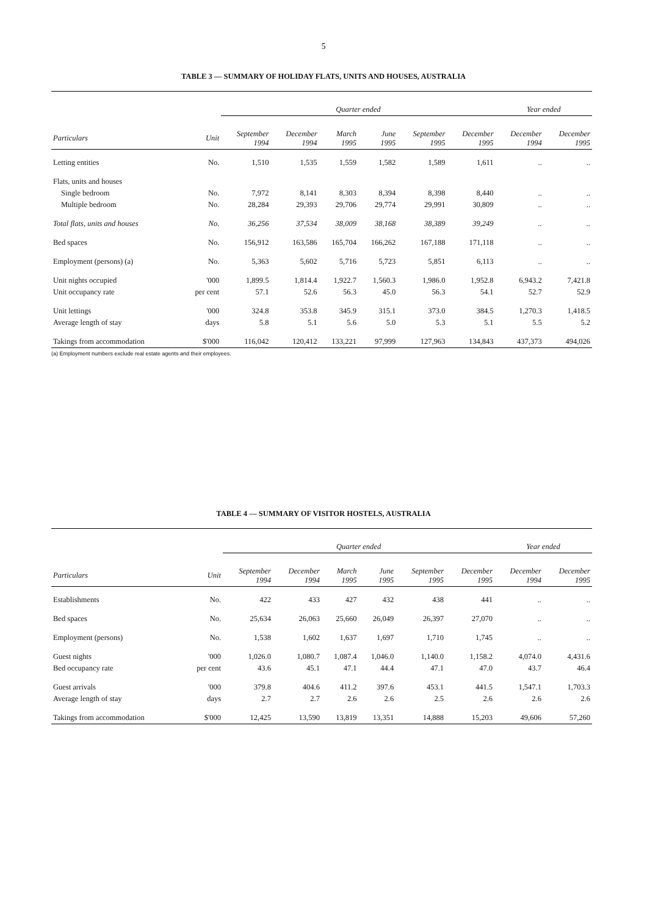5
TABLE 3 — SUMMARY OF HOLIDAY FLATS, UNITS AND HOUSES, AUSTRALIA
| | | Quarter ended | | | | | | Year ended | |
| --- | --- | --- | --- | --- | --- | --- | --- | --- | --- |
| Particulars | Unit | September 1994 | December 1994 | March 1995 | June 1995 | September 1995 | December 1995 | December 1994 | December 1995 |
| Letting entities | No. | 1,510 | 1,535 | 1,559 | 1,582 | 1,589 | 1,611 | .. | .. |
| Flats, units and houses | | | | | | | | | |
| Single bedroom | No. | 7,972 | 8,141 | 8,303 | 8,394 | 8,398 | 8,440 | .. | .. |
| Multiple bedroom | No. | 28,284 | 29,393 | 29,706 | 29,774 | 29,991 | 30,809 | .. | .. |
| Total flats, units and houses | No. | 36,256 | 37,534 | 38,009 | 38,168 | 38,389 | 39,249 | .. | .. |
| Bed spaces | No. | 156,912 | 163,586 | 165,704 | 166,262 | 167,188 | 171,118 | .. | .. |
| Employment (persons) (a) | No. | 5,363 | 5,602 | 5,716 | 5,723 | 5,851 | 6,113 | .. | .. |
| Unit nights occupied | '000 | 1,899.5 | 1,814.4 | 1,922.7 | 1,560.3 | 1,986.0 | 1,952.8 | 6,943.2 | 7,421.8 |
| Unit occupancy rate | per cent | 57.1 | 52.6 | 56.3 | 45.0 | 56.3 | 54.1 | 52.7 | 52.9 |
| Unit lettings | '000 | 324.8 | 353.8 | 345.9 | 315.1 | 373.0 | 384.5 | 1,270.3 | 1,418.5 |
| Average length of stay | days | 5.8 | 5.1 | 5.6 | 5.0 | 5.3 | 5.1 | 5.5 | 5.2 |
| Takings from accommodation | $'000 | 116,042 | 120,412 | 133,221 | 97,999 | 127,963 | 134,843 | 437,373 | 494,026 |
(a) Employment numbers exclude real estate agents and their employees.
TABLE 4 — SUMMARY OF VISITOR HOSTELS, AUSTRALIA
| | | Quarter ended | | | | | | Year ended | |
| --- | --- | --- | --- | --- | --- | --- | --- | --- | --- |
| Particulars | Unit | September 1994 | December 1994 | March 1995 | June 1995 | September 1995 | December 1995 | December 1994 | December 1995 |
| Establishments | No. | 422 | 433 | 427 | 432 | 438 | 441 | .. | .. |
| Bed spaces | No. | 25,634 | 26,063 | 25,660 | 26,049 | 26,397 | 27,070 | .. | .. |
| Employment (persons) | No. | 1,538 | 1,602 | 1,637 | 1,697 | 1,710 | 1,745 | .. | .. |
| Guest nights | '000 | 1,026.0 | 1,080.7 | 1,087.4 | 1,046.0 | 1,140.0 | 1,158.2 | 4,074.0 | 4,431.6 |
| Bed occupancy rate | per cent | 43.6 | 45.1 | 47.1 | 44.4 | 47.1 | 47.0 | 43.7 | 46.4 |
| Guest arrivals | '000 | 379.8 | 404.6 | 411.2 | 397.6 | 453.1 | 441.5 | 1,547.1 | 1,703.3 |
| Average length of stay | days | 2.7 | 2.7 | 2.6 | 2.6 | 2.5 | 2.6 | 2.6 | 2.6 |
| Takings from accommodation | $'000 | 12,425 | 13,590 | 13,819 | 13,351 | 14,888 | 15,203 | 49,606 | 57,260 |